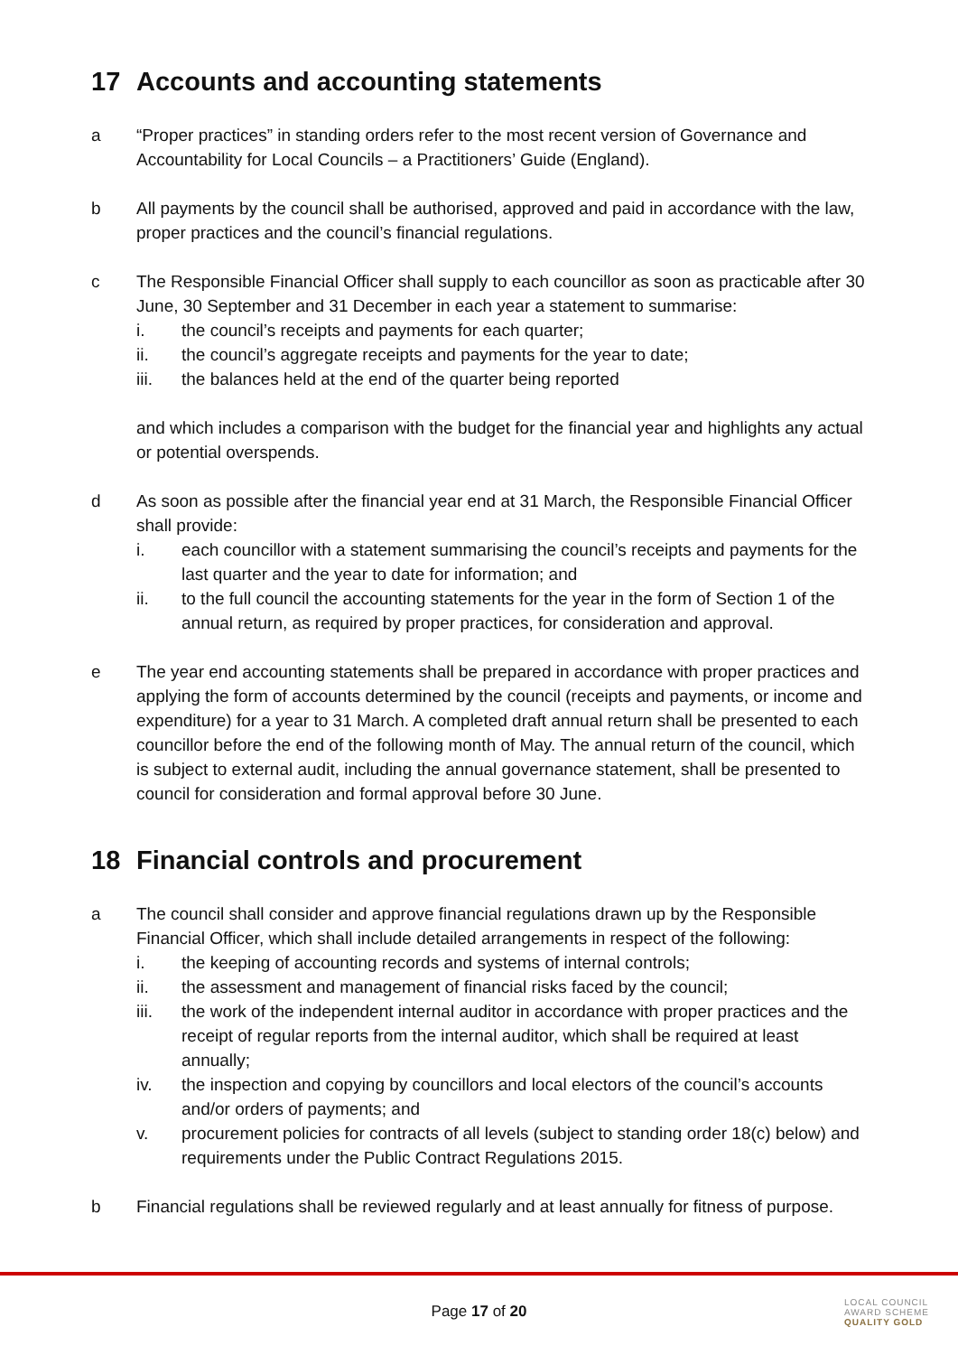17 Accounts and accounting statements
a “Proper practices” in standing orders refer to the most recent version of Governance and Accountability for Local Councils – a Practitioners’ Guide (England).
b All payments by the council shall be authorised, approved and paid in accordance with the law, proper practices and the council’s financial regulations.
c The Responsible Financial Officer shall supply to each councillor as soon as practicable after 30 June, 30 September and 31 December in each year a statement to summarise:
i. the council’s receipts and payments for each quarter;
ii. the council’s aggregate receipts and payments for the year to date;
iii. the balances held at the end of the quarter being reported
and which includes a comparison with the budget for the financial year and highlights any actual or potential overspends.
d As soon as possible after the financial year end at 31 March, the Responsible Financial Officer shall provide:
i. each councillor with a statement summarising the council’s receipts and payments for the last quarter and the year to date for information; and
ii. to the full council the accounting statements for the year in the form of Section 1 of the annual return, as required by proper practices, for consideration and approval.
e The year end accounting statements shall be prepared in accordance with proper practices and applying the form of accounts determined by the council (receipts and payments, or income and expenditure) for a year to 31 March. A completed draft annual return shall be presented to each councillor before the end of the following month of May. The annual return of the council, which is subject to external audit, including the annual governance statement, shall be presented to council for consideration and formal approval before 30 June.
18 Financial controls and procurement
a The council shall consider and approve financial regulations drawn up by the Responsible Financial Officer, which shall include detailed arrangements in respect of the following:
i. the keeping of accounting records and systems of internal controls;
ii. the assessment and management of financial risks faced by the council;
iii. the work of the independent internal auditor in accordance with proper practices and the receipt of regular reports from the internal auditor, which shall be required at least annually;
iv. the inspection and copying by councillors and local electors of the council’s accounts and/or orders of payments; and
v. procurement policies for contracts of all levels (subject to standing order 18(c) below) and requirements under the Public Contract Regulations 2015.
b Financial regulations shall be reviewed regularly and at least annually for fitness of purpose.
Page 17 of 20
LOCAL COUNCIL
AWARD SCHEME
QUALITY GOLD